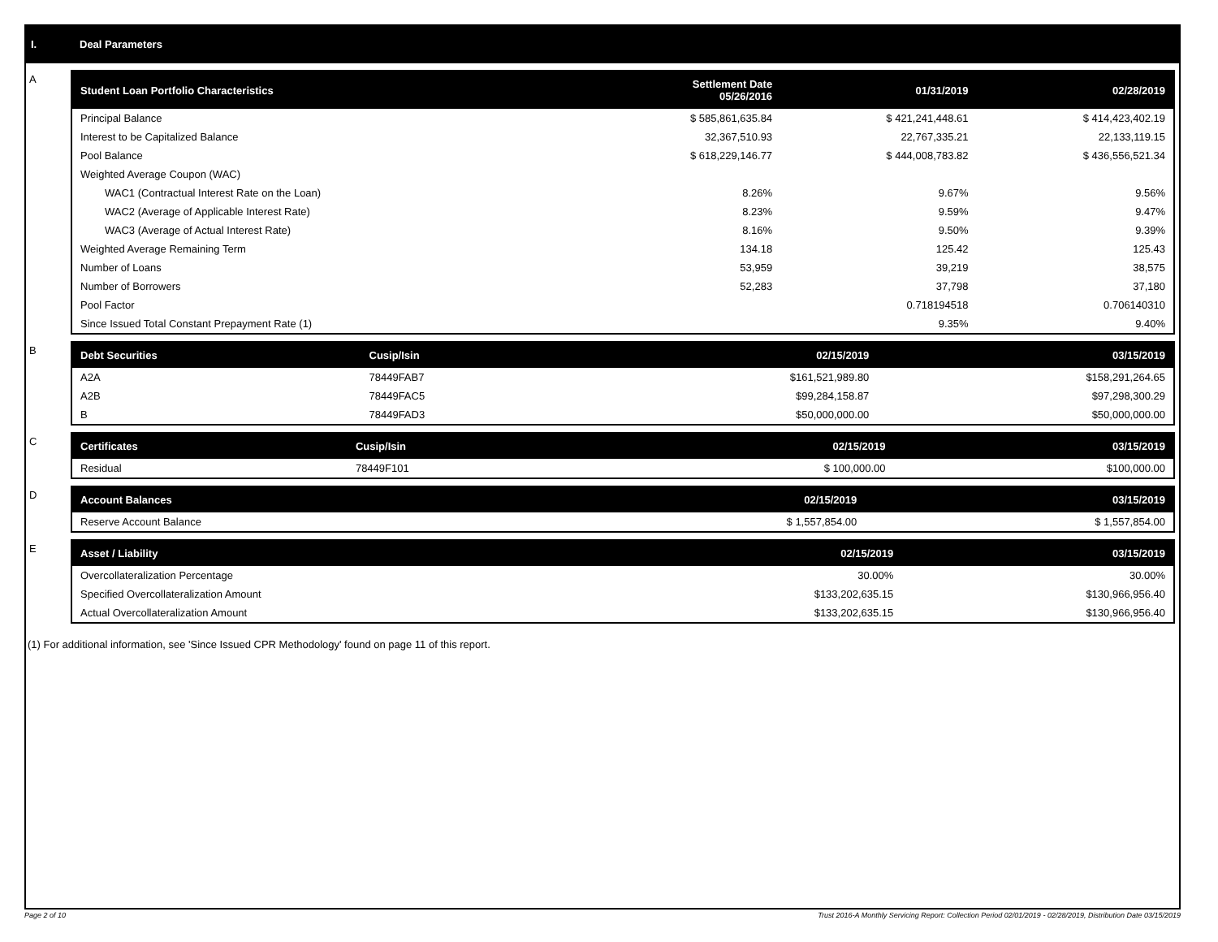I. Deal Parameters
A
| Student Loan Portfolio Characteristics | Settlement Date 05/26/2016 | 01/31/2019 | 02/28/2019 |
| --- | --- | --- | --- |
| Principal Balance | $ 585,861,635.84 | $ 421,241,448.61 | $ 414,423,402.19 |
| Interest to be Capitalized Balance | 32,367,510.93 | 22,767,335.21 | 22,133,119.15 |
| Pool Balance | $ 618,229,146.77 | $ 444,008,783.82 | $ 436,556,521.34 |
| Weighted Average Coupon (WAC) | | | |
| WAC1 (Contractual Interest Rate on the Loan) | 8.26% | 9.67% | 9.56% |
| WAC2 (Average of Applicable Interest Rate) | 8.23% | 9.59% | 9.47% |
| WAC3 (Average of Actual Interest Rate) | 8.16% | 9.50% | 9.39% |
| Weighted Average Remaining Term | 134.18 | 125.42 | 125.43 |
| Number of Loans | 53,959 | 39,219 | 38,575 |
| Number of Borrowers | 52,283 | 37,798 | 37,180 |
| Pool Factor | | 0.718194518 | 0.706140310 |
| Since Issued Total Constant Prepayment Rate (1) | | 9.35% | 9.40% |
B
| Debt Securities | Cusip/Isin | 02/15/2019 | 03/15/2019 |
| --- | --- | --- | --- |
| A2A | 78449FAB7 | $161,521,989.80 | $158,291,264.65 |
| A2B | 78449FAC5 | $99,284,158.87 | $97,298,300.29 |
| B | 78449FAD3 | $50,000,000.00 | $50,000,000.00 |
C
| Certificates | Cusip/Isin | 02/15/2019 | 03/15/2019 |
| --- | --- | --- | --- |
| Residual | 78449F101 | $ 100,000.00 | $100,000.00 |
D
| Account Balances | 02/15/2019 | 03/15/2019 |
| --- | --- | --- |
| Reserve Account Balance | $ 1,557,854.00 | $ 1,557,854.00 |
E
| Asset / Liability | 02/15/2019 | 03/15/2019 |
| --- | --- | --- |
| Overcollateralization Percentage | 30.00% | 30.00% |
| Specified Overcollateralization Amount | $133,202,635.15 | $130,966,956.40 |
| Actual Overcollateralization Amount | $133,202,635.15 | $130,966,956.40 |
(1) For additional information, see 'Since Issued CPR Methodology' found on page 11 of this report.
Page 2 of 10 Trust 2016-A Monthly Servicing Report: Collection Period 02/01/2019 - 02/28/2019, Distribution Date 03/15/2019